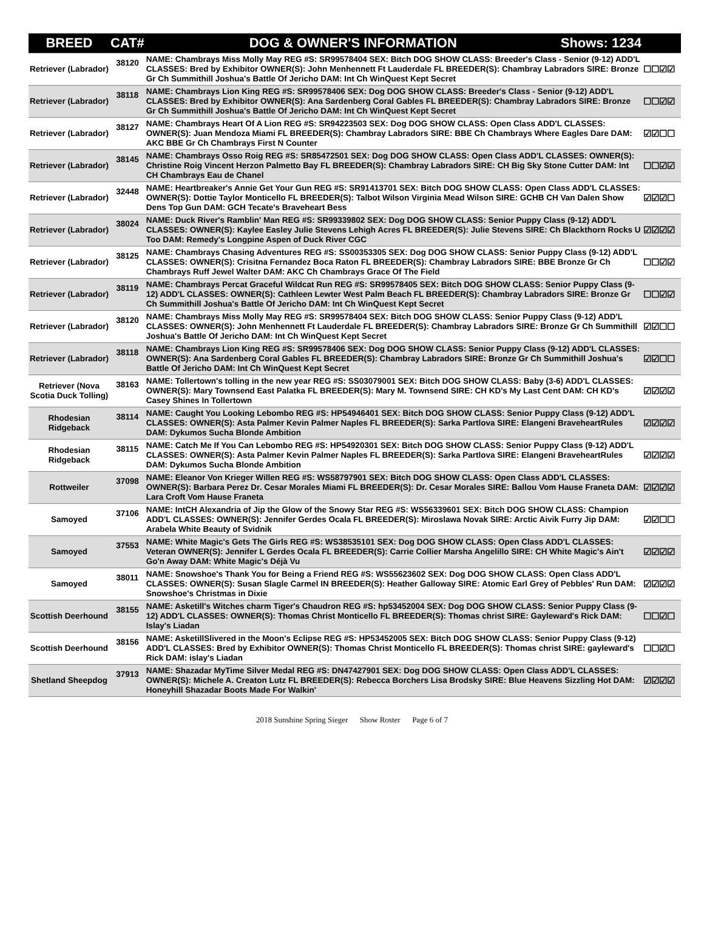| BREED | CAT# | DOG & OWNER'S INFORMATION Shows: 1234 | |
| --- | --- | --- | --- |
| Retriever (Labrador) | 38120 | NAME: Chambrays Miss Molly May REG #S: SR99578404 SEX: Bitch DOG SHOW CLASS: Breeder's Class - Senior (9-12) ADD'L CLASSES: Bred by Exhibitor OWNER(S): John Menhennett Ft Lauderdale FL BREEDER(S): Chambray Labradors SIRE: Bronze Gr Ch Summithill Joshua's Battle Of Jericho DAM: Int Ch WinQuest Kept Secret | ☐☐☑☑ |
| Retriever (Labrador) | 38118 | NAME: Chambrays Lion King REG #S: SR99578406 SEX: Dog DOG SHOW CLASS: Breeder's Class - Senior (9-12) ADD'L CLASSES: Bred by Exhibitor OWNER(S): Ana Sardenberg Coral Gables FL BREEDER(S): Chambray Labradors SIRE: Bronze Gr Ch Summithill Joshua's Battle Of Jericho DAM: Int Ch WinQuest Kept Secret | ☐☐☑☑ |
| Retriever (Labrador) | 38127 | NAME: Chambrays Heart Of A Lion REG #S: SR94223503 SEX: Dog DOG SHOW CLASS: Open Class ADD'L CLASSES: OWNER(S): Juan Mendoza Miami FL BREEDER(S): Chambray Labradors SIRE: BBE Ch Chambrays Where Eagles Dare DAM: AKC BBE Gr Ch Chambrays First N Counter | ☑☑☐☐ |
| Retriever (Labrador) | 38145 | NAME: Chambrays Osso Roig REG #S: SR85472501 SEX: Dog DOG SHOW CLASS: Open Class ADD'L CLASSES: OWNER(S): Christine Roig Vincent Herzon Palmetto Bay FL BREEDER(S): Chambray Labradors SIRE: CH Big Sky Stone Cutter DAM: Int CH Chambrays Eau de Chanel | ☐☐☑☑ |
| Retriever (Labrador) | 32448 | NAME: Heartbreaker's Annie Get Your Gun REG #S: SR91413701 SEX: Bitch DOG SHOW CLASS: Open Class ADD'L CLASSES: OWNER(S): Dottie Taylor Monticello FL BREEDER(S): Talbot Wilson Virginia Mead Wilson SIRE: GCHB CH Van Dalen Show Dens Top Gun DAM: GCH Tecate's Braveheart Bess | ☑☑☑☐ |
| Retriever (Labrador) | 38024 | NAME: Duck River's Ramblin' Man REG #S: SR99339802 SEX: Dog DOG SHOW CLASS: Senior Puppy Class (9-12) ADD'L CLASSES: OWNER(S): Kaylee Easley Julie Stevens Lehigh Acres FL BREEDER(S): Julie Stevens SIRE: Ch Blackthorn Rocks U Too DAM: Remedy's Longpine Aspen of Duck River CGC | ☑☑☑☑ |
| Retriever (Labrador) | 38125 | NAME: Chambrays Chasing Adventures REG #S: SS00353305 SEX: Dog DOG SHOW CLASS: Senior Puppy Class (9-12) ADD'L CLASSES: OWNER(S): Crisitna Fernandez Boca Raton FL BREEDER(S): Chambray Labradors SIRE: BBE Bronze Gr Ch Chambrays Ruff Jewel Walter DAM: AKC Ch Chambrays Grace Of The Field | ☐☐☑☑ |
| Retriever (Labrador) | 38119 | NAME: Chambrays Percat Graceful Wildcat Run REG #S: SR99578405 SEX: Bitch DOG SHOW CLASS: Senior Puppy Class (9-12) ADD'L CLASSES: OWNER(S): Cathleen Lewter West Palm Beach FL BREEDER(S): Chambray Labradors SIRE: Bronze Gr Ch Summithill Joshua's Battle Of Jericho DAM: Int Ch WinQuest Kept Secret | ☐☐☑☑ |
| Retriever (Labrador) | 38120 | NAME: Chambrays Miss Molly May REG #S: SR99578404 SEX: Bitch DOG SHOW CLASS: Senior Puppy Class (9-12) ADD'L CLASSES: OWNER(S): John Menhennett Ft Lauderdale FL BREEDER(S): Chambray Labradors SIRE: Bronze Gr Ch Summithill Joshua's Battle Of Jericho DAM: Int Ch WinQuest Kept Secret | ☑☑☐☐ |
| Retriever (Labrador) | 38118 | NAME: Chambrays Lion King REG #S: SR99578406 SEX: Dog DOG SHOW CLASS: Senior Puppy Class (9-12) ADD'L CLASSES: OWNER(S): Ana Sardenberg Coral Gables FL BREEDER(S): Chambray Labradors SIRE: Bronze Gr Ch Summithill Joshua's Battle Of Jericho DAM: Int Ch WinQuest Kept Secret | ☑☑☐☐ |
| Retriever (Nova Scotia Duck Tolling) | 38163 | NAME: Tollertown's tolling in the new year REG #S: SS03079001 SEX: Bitch DOG SHOW CLASS: Baby (3-6) ADD'L CLASSES: OWNER(S): Mary Townsend East Palatka FL BREEDER(S): Mary M. Townsend SIRE: CH KD's My Last Cent DAM: CH KD's Casey Shines In Tollertown | ☑☑☑☑ |
| Rhodesian Ridgeback | 38114 | NAME: Caught You Looking Lebombo REG #S: HP54946401 SEX: Bitch DOG SHOW CLASS: Senior Puppy Class (9-12) ADD'L CLASSES: OWNER(S): Asta Palmer Kevin Palmer Naples FL BREEDER(S): Sarka Partlova SIRE: Elangeni BraveheartRules DAM: Dykumos Sucha Blonde Ambition | ☑☑☑☑ |
| Rhodesian Ridgeback | 38115 | NAME: Catch Me If You Can Lebombo REG #S: HP54920301 SEX: Bitch DOG SHOW CLASS: Senior Puppy Class (9-12) ADD'L CLASSES: OWNER(S): Asta Palmer Kevin Palmer Naples FL BREEDER(S): Sarka Partlova SIRE: Elangeni BraveheartRules DAM: Dykumos Sucha Blonde Ambition | ☑☑☑☑ |
| Rottweiler | 37098 | NAME: Eleanor Von Krieger Willen REG #S: WS58797901 SEX: Bitch DOG SHOW CLASS: Open Class ADD'L CLASSES: OWNER(S): Barbara Perez Dr. Cesar Morales Miami FL BREEDER(S): Dr. Cesar Morales SIRE: Ballou Vom Hause Franeta DAM: Lara Croft Vom Hause Franeta | ☑☑☑☑ |
| Samoyed | 37106 | NAME: IntCH Alexandria of Jip the Glow of the Snowy Star REG #S: WS56339601 SEX: Bitch DOG SHOW CLASS: Champion ADD'L CLASSES: OWNER(S): Jennifer Gerdes Ocala FL BREEDER(S): Miroslawa Novak SIRE: Arctic Aivik Furry Jip DAM: Arabela White Beauty of Svidnik | ☑☑☐☐ |
| Samoyed | 37553 | NAME: White Magic's Gets The Girls REG #S: WS38535101 SEX: Dog DOG SHOW CLASS: Open Class ADD'L CLASSES: Veteran OWNER(S): Jennifer L Gerdes Ocala FL BREEDER(S): Carrie Collier Marsha Angelillo SIRE: CH White Magic's Ain't Go'n Away DAM: White Magic's Déjà Vu | ☑☑☑☑ |
| Samoyed | 38011 | NAME: Snowshoe's Thank You for Being a Friend REG #S: WS55623602 SEX: Dog DOG SHOW CLASS: Open Class ADD'L CLASSES: OWNER(S): Susan Slagle Carmel IN BREEDER(S): Heather Galloway SIRE: Atomic Earl Grey of Pebbles' Run DAM: Snowshoe's Christmas in Dixie | ☑☑☑☑ |
| Scottish Deerhound | 38155 | NAME: Asketill's Witches charm Tiger's Chaudron REG #S: hp53452004 SEX: Dog DOG SHOW CLASS: Senior Puppy Class (9-12) ADD'L CLASSES: OWNER(S): Thomas Christ Monticello FL BREEDER(S): Thomas christ SIRE: Gayleward's Rick DAM: Islay's Liadan | ☐☐☑☐ |
| Scottish Deerhound | 38156 | NAME: AsketillSlivered in the Moon's Eclipse REG #S: HP53452005 SEX: Bitch DOG SHOW CLASS: Senior Puppy Class (9-12) ADD'L CLASSES: Bred by Exhibitor OWNER(S): Thomas Christ Monticello FL BREEDER(S): Thomas christ SIRE: gayleward's Rick DAM: islay's Liadan | ☐☐☑☐ |
| Shetland Sheepdog | 37913 | NAME: Shazadar MyTime Silver Medal REG #S: DN47427901 SEX: Dog DOG SHOW CLASS: Open Class ADD'L CLASSES: OWNER(S): Michele A. Creaton Lutz FL BREEDER(S): Rebecca Borchers Lisa Brodsky SIRE: Blue Heavens Sizzling Hot DAM: Honeyhill Shazadar Boots Made For Walkin' | ☑☑☑☑ |
2018 Sunshine Spring Sieger Show Roster Page 6 of 7